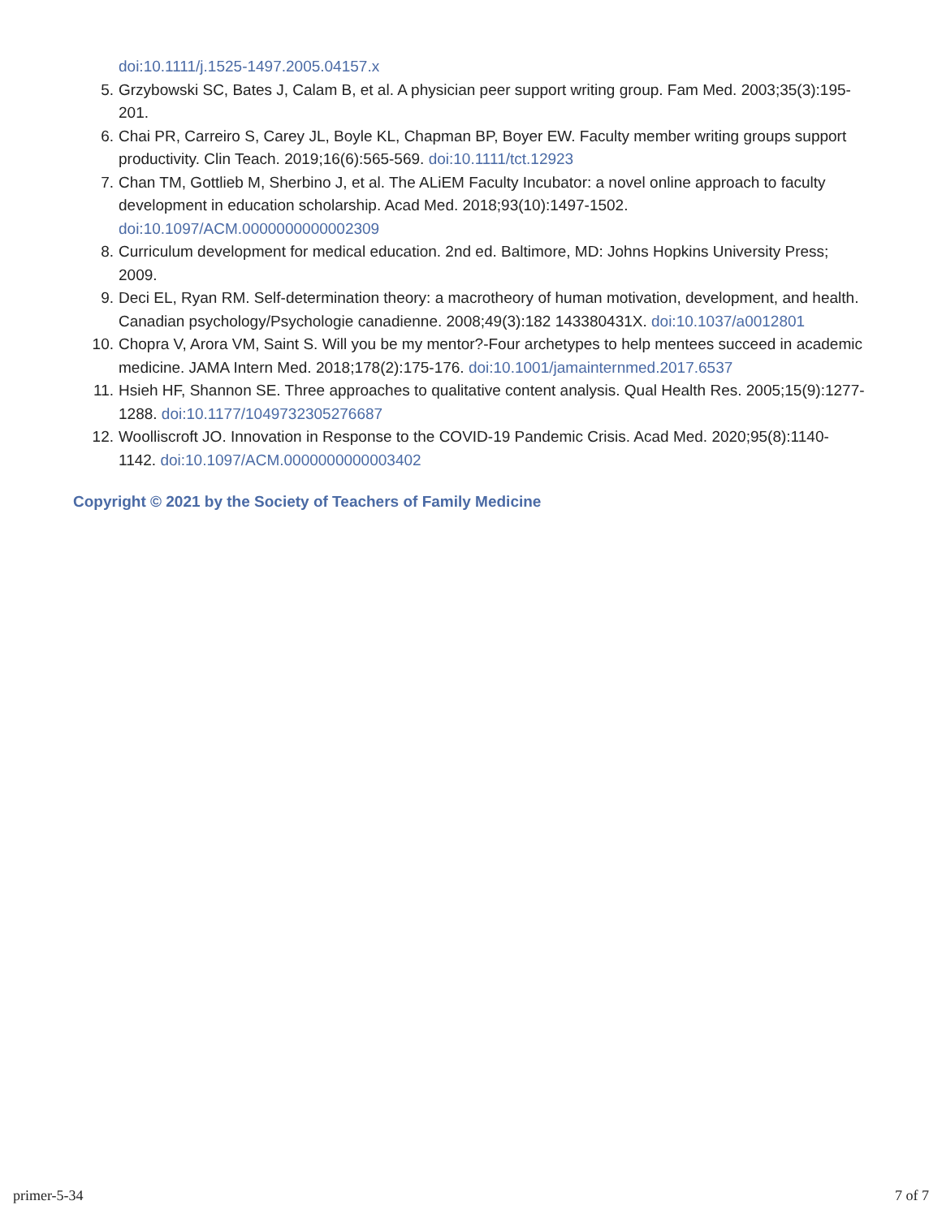doi:10.1111/j.1525-1497.2005.04157.x
5. Grzybowski SC, Bates J, Calam B, et al. A physician peer support writing group. Fam Med. 2003;35(3):195-201.
6. Chai PR, Carreiro S, Carey JL, Boyle KL, Chapman BP, Boyer EW. Faculty member writing groups support productivity. Clin Teach. 2019;16(6):565-569. doi:10.1111/tct.12923
7. Chan TM, Gottlieb M, Sherbino J, et al. The ALiEM Faculty Incubator: a novel online approach to faculty development in education scholarship. Acad Med. 2018;93(10):1497-1502. doi:10.1097/ACM.0000000000002309
8. Curriculum development for medical education. 2nd ed. Baltimore, MD: Johns Hopkins University Press; 2009.
9. Deci EL, Ryan RM. Self-determination theory: a macrotheory of human motivation, development, and health. Canadian psychology/Psychologie canadienne. 2008;49(3):182 143380431X. doi:10.1037/a0012801
10. Chopra V, Arora VM, Saint S. Will you be my mentor?-Four archetypes to help mentees succeed in academic medicine. JAMA Intern Med. 2018;178(2):175-176. doi:10.1001/jamainternmed.2017.6537
11. Hsieh HF, Shannon SE. Three approaches to qualitative content analysis. Qual Health Res. 2005;15(9):1277-1288. doi:10.1177/1049732305276687
12. Woolliscroft JO. Innovation in Response to the COVID-19 Pandemic Crisis. Acad Med. 2020;95(8):1140-1142. doi:10.1097/ACM.0000000000003402
Copyright © 2021 by the Society of Teachers of Family Medicine
primer-5-34 7 of 7